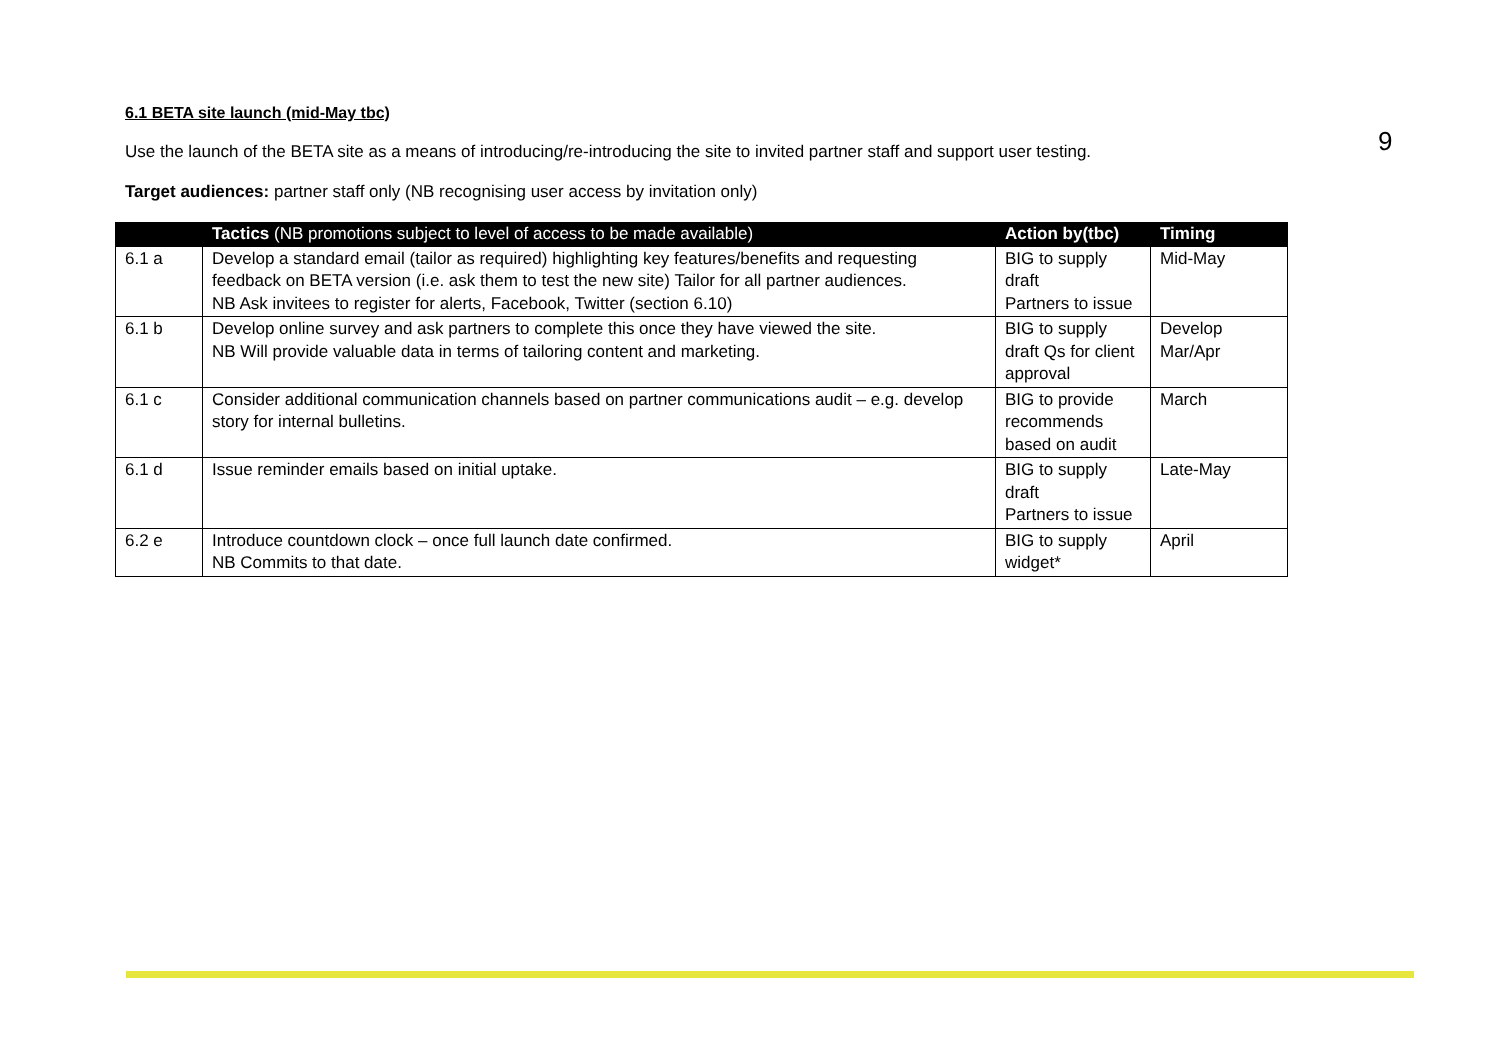9
6.1 BETA site launch (mid-May tbc)
Use the launch of the BETA site as a means of introducing/re-introducing the site to invited partner staff and support user testing.
Target audiences: partner staff only (NB recognising user access by invitation only)
| | Tactics (NB promotions subject to level of access to be made available) | Action by(tbc) | Timing |
| --- | --- | --- | --- |
| 6.1 a | Develop a standard email (tailor as required) highlighting key features/benefits and requesting feedback on BETA version (i.e. ask them to test the new site) Tailor for all partner audiences. NB Ask invitees to register for alerts, Facebook, Twitter (section 6.10) | BIG to supply draft Partners to issue | Mid-May |
| 6.1 b | Develop online survey and ask partners to complete this once they have viewed the site. NB Will provide valuable data in terms of tailoring content and marketing. | BIG to supply draft Qs for client approval | Develop Mar/Apr |
| 6.1 c | Consider additional communication channels based on partner communications audit – e.g. develop story for internal bulletins. | BIG to provide recommends based on audit | March |
| 6.1 d | Issue reminder emails based on initial uptake. | BIG to supply draft Partners to issue | Late-May |
| 6.2 e | Introduce countdown clock – once full launch date confirmed. NB Commits to that date. | BIG to supply widget* | April |